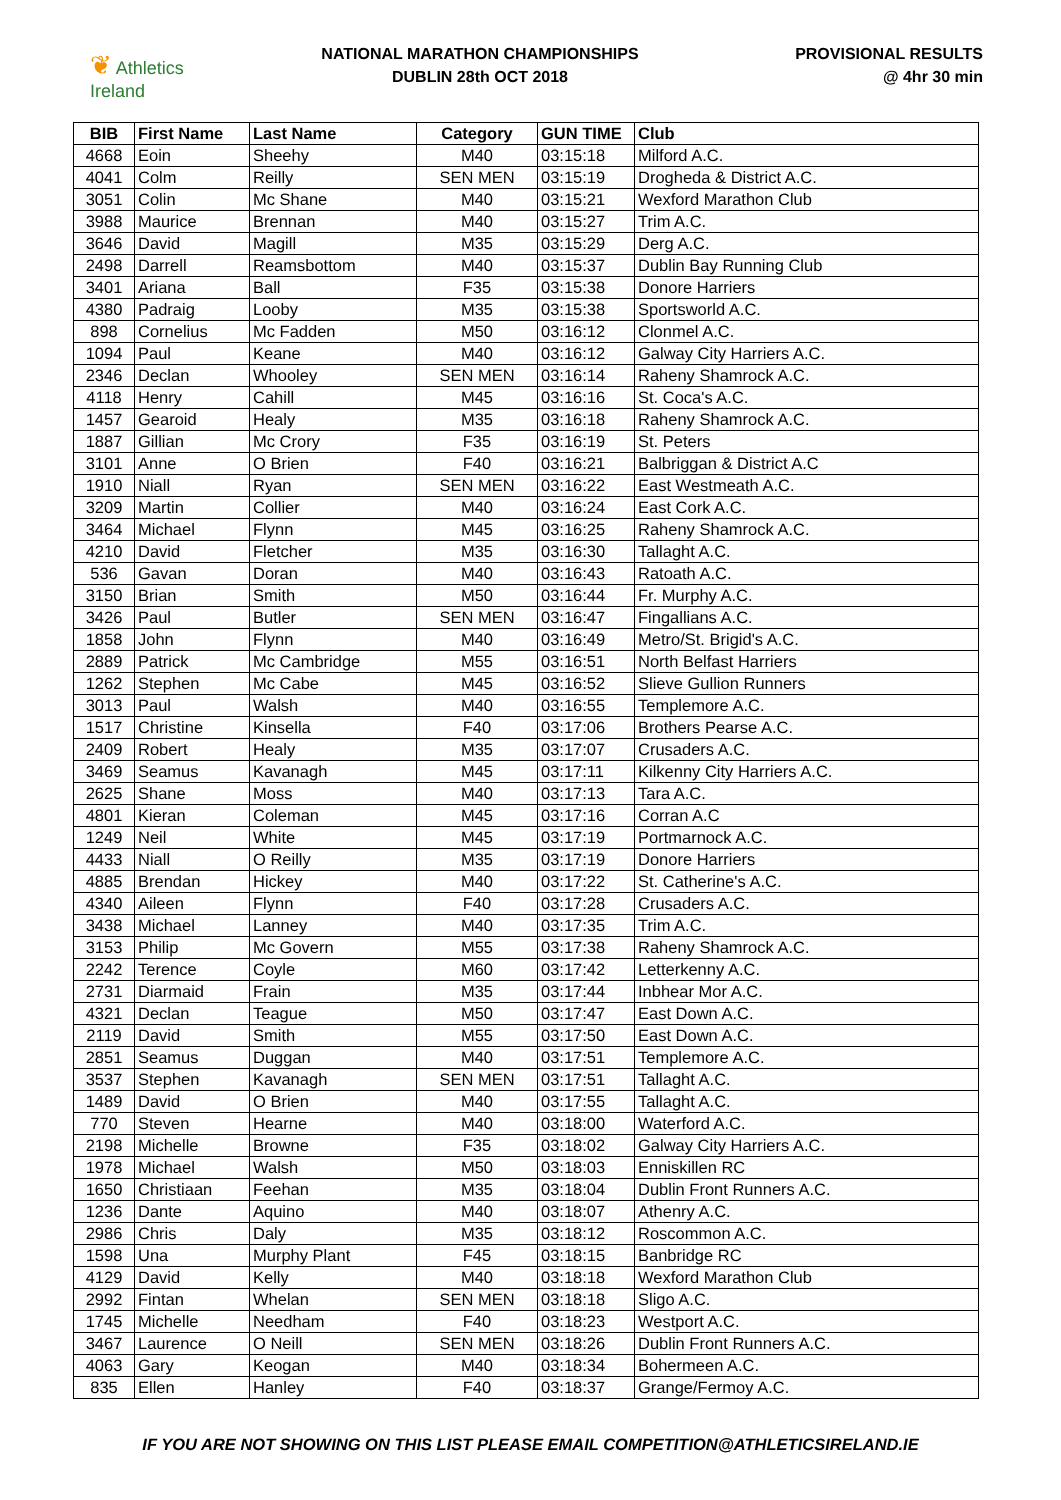❦ Athletics
Ireland
NATIONAL MARATHON CHAMPIONSHIPS
DUBLIN 28th OCT 2018
PROVISIONAL RESULTS
@ 4hr 30 min
| BIB | First Name | Last Name | Category | GUN TIME | Club |
| --- | --- | --- | --- | --- | --- |
| 4668 | Eoin | Sheehy | M40 | 03:15:18 | Milford A.C. |
| 4041 | Colm | Reilly | SEN MEN | 03:15:19 | Drogheda & District A.C. |
| 3051 | Colin | Mc Shane | M40 | 03:15:21 | Wexford Marathon Club |
| 3988 | Maurice | Brennan | M40 | 03:15:27 | Trim A.C. |
| 3646 | David | Magill | M35 | 03:15:29 | Derg A.C. |
| 2498 | Darrell | Reamsbottom | M40 | 03:15:37 | Dublin Bay Running Club |
| 3401 | Ariana | Ball | F35 | 03:15:38 | Donore Harriers |
| 4380 | Padraig | Looby | M35 | 03:15:38 | Sportsworld A.C. |
| 898 | Cornelius | Mc Fadden | M50 | 03:16:12 | Clonmel A.C. |
| 1094 | Paul | Keane | M40 | 03:16:12 | Galway City Harriers A.C. |
| 2346 | Declan | Whooley | SEN MEN | 03:16:14 | Raheny Shamrock A.C. |
| 4118 | Henry | Cahill | M45 | 03:16:16 | St. Coca's A.C. |
| 1457 | Gearoid | Healy | M35 | 03:16:18 | Raheny Shamrock A.C. |
| 1887 | Gillian | Mc Crory | F35 | 03:16:19 | St. Peters |
| 3101 | Anne | O Brien | F40 | 03:16:21 | Balbriggan & District A.C |
| 1910 | Niall | Ryan | SEN MEN | 03:16:22 | East Westmeath A.C. |
| 3209 | Martin | Collier | M40 | 03:16:24 | East Cork A.C. |
| 3464 | Michael | Flynn | M45 | 03:16:25 | Raheny Shamrock A.C. |
| 4210 | David | Fletcher | M35 | 03:16:30 | Tallaght A.C. |
| 536 | Gavan | Doran | M40 | 03:16:43 | Ratoath A.C. |
| 3150 | Brian | Smith | M50 | 03:16:44 | Fr. Murphy A.C. |
| 3426 | Paul | Butler | SEN MEN | 03:16:47 | Fingallians A.C. |
| 1858 | John | Flynn | M40 | 03:16:49 | Metro/St. Brigid's A.C. |
| 2889 | Patrick | Mc Cambridge | M55 | 03:16:51 | North Belfast Harriers |
| 1262 | Stephen | Mc Cabe | M45 | 03:16:52 | Slieve Gullion Runners |
| 3013 | Paul | Walsh | M40 | 03:16:55 | Templemore A.C. |
| 1517 | Christine | Kinsella | F40 | 03:17:06 | Brothers Pearse A.C. |
| 2409 | Robert | Healy | M35 | 03:17:07 | Crusaders A.C. |
| 3469 | Seamus | Kavanagh | M45 | 03:17:11 | Kilkenny City Harriers A.C. |
| 2625 | Shane | Moss | M40 | 03:17:13 | Tara A.C. |
| 4801 | Kieran | Coleman | M45 | 03:17:16 | Corran A.C |
| 1249 | Neil | White | M45 | 03:17:19 | Portmarnock A.C. |
| 4433 | Niall | O Reilly | M35 | 03:17:19 | Donore Harriers |
| 4885 | Brendan | Hickey | M40 | 03:17:22 | St. Catherine's A.C. |
| 4340 | Aileen | Flynn | F40 | 03:17:28 | Crusaders A.C. |
| 3438 | Michael | Lanney | M40 | 03:17:35 | Trim A.C. |
| 3153 | Philip | Mc Govern | M55 | 03:17:38 | Raheny Shamrock A.C. |
| 2242 | Terence | Coyle | M60 | 03:17:42 | Letterkenny A.C. |
| 2731 | Diarmaid | Frain | M35 | 03:17:44 | Inbhear Mor A.C. |
| 4321 | Declan | Teague | M50 | 03:17:47 | East Down A.C. |
| 2119 | David | Smith | M55 | 03:17:50 | East Down A.C. |
| 2851 | Seamus | Duggan | M40 | 03:17:51 | Templemore A.C. |
| 3537 | Stephen | Kavanagh | SEN MEN | 03:17:51 | Tallaght A.C. |
| 1489 | David | O Brien | M40 | 03:17:55 | Tallaght A.C. |
| 770 | Steven | Hearne | M40 | 03:18:00 | Waterford A.C. |
| 2198 | Michelle | Browne | F35 | 03:18:02 | Galway City Harriers A.C. |
| 1978 | Michael | Walsh | M50 | 03:18:03 | Enniskillen RC |
| 1650 | Christiaan | Feehan | M35 | 03:18:04 | Dublin Front Runners A.C. |
| 1236 | Dante | Aquino | M40 | 03:18:07 | Athenry A.C. |
| 2986 | Chris | Daly | M35 | 03:18:12 | Roscommon A.C. |
| 1598 | Una | Murphy Plant | F45 | 03:18:15 | Banbridge RC |
| 4129 | David | Kelly | M40 | 03:18:18 | Wexford Marathon Club |
| 2992 | Fintan | Whelan | SEN MEN | 03:18:18 | Sligo A.C. |
| 1745 | Michelle | Needham | F40 | 03:18:23 | Westport A.C. |
| 3467 | Laurence | O Neill | SEN MEN | 03:18:26 | Dublin Front Runners A.C. |
| 4063 | Gary | Keogan | M40 | 03:18:34 | Bohermeen A.C. |
| 835 | Ellen | Hanley | F40 | 03:18:37 | Grange/Fermoy A.C. |
IF YOU ARE NOT SHOWING ON THIS LIST PLEASE EMAIL COMPETITION@ATHLETICSIRELAND.IE